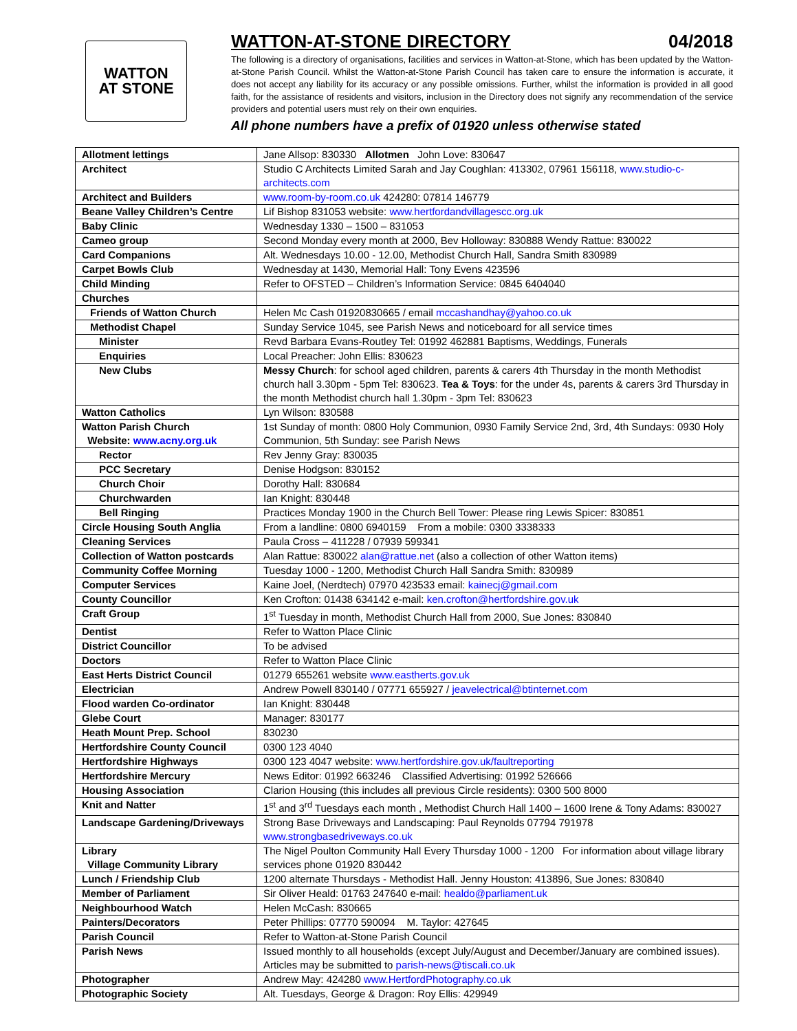WATTON
AT STONE
WATTON-AT-STONE DIRECTORY 04/2018
The following is a directory of organisations, facilities and services in Watton-at-Stone, which has been updated by the Watton-at-Stone Parish Council. Whilst the Watton-at-Stone Parish Council has taken care to ensure the information is accurate, it does not accept any liability for its accuracy or any possible omissions. Further, whilst the information is provided in all good faith, for the assistance of residents and visitors, inclusion in the Directory does not signify any recommendation of the service providers and potential users must rely on their own enquiries.
All phone numbers have a prefix of 01920 unless otherwise stated
| Allotment lettings | Jane Allsop: 830330 Allotmen John Love: 830647 |
| Architect | Studio C Architects Limited Sarah and Jay Coughlan: 413302, 07961 156118, www.studio-c-architects.com |
| Architect and Builders | www.room-by-room.co.uk 424280: 07814 146779 |
| Beane Valley Children’s Centre | Lif Bishop 831053 website: www.hertfordandvillagescc.org.uk |
| Baby Clinic | Wednesday 1330 – 1500 – 831053 |
| Cameo group | Second Monday every month at 2000, Bev Holloway: 830888 Wendy Rattue: 830022 |
| Card Companions | Alt. Wednesdays 10.00 - 12.00, Methodist Church Hall, Sandra Smith 830989 |
| Carpet Bowls Club | Wednesday at 1430, Memorial Hall: Tony Evens 423596 |
| Child Minding | Refer to OFSTED – Children’s Information Service: 0845 6404040 |
| Churches | |
| Friends of Watton Church | Helen Mc Cash 01920830665 / email mccashandhay@yahoo.co.uk |
| Methodist Chapel | Sunday Service 1045, see Parish News and noticeboard for all service times |
| Minister | Revd Barbara Evans-Routley Tel: 01992 462881 Baptisms, Weddings, Funerals |
| Enquiries | Local Preacher: John Ellis: 830623 |
| New Clubs | Messy Church : for school aged children, parents & carers 4th Thursday in the month Methodist church hall 3.30pm - 5pm Tel: 830623. Tea & Toys : for the under 4s, parents & carers 3rd Thursday in the month Methodist church hall 1.30pm - 3pm Tel: 830623 |
| Watton Catholics | Lyn Wilson: 830588 |
| Watton Parish Church Website: www.acny.org.uk | 1st Sunday of month: 0800 Holy Communion, 0930 Family Service 2nd, 3rd, 4th Sundays: 0930 Holy Communion, 5th Sunday: see Parish News |
| Rector | Rev Jenny Gray: 830035 |
| PCC Secretary | Denise Hodgson: 830152 |
| Church Choir | Dorothy Hall: 830684 |
| Churchwarden | Ian Knight: 830448 |
| Bell Ringing | Practices Monday 1900 in the Church Bell Tower: Please ring Lewis Spicer: 830851 |
| Circle Housing South Anglia | From a landline: 0800 6940159 From a mobile: 0300 3338333 |
| Cleaning Services | Paula Cross – 411228 / 07939 599341 |
| Collection of Watton postcards | Alan Rattue: 830022 alan@rattue.net (also a collection of other Watton items) |
| Community Coffee Morning | Tuesday 1000 - 1200, Methodist Church Hall Sandra Smith: 830989 |
| Computer Services | Kaine Joel, (Nerdtech) 07970 423533 email: kainecj@gmail.com |
| County Councillor | Ken Crofton: 01438 634142 e-mail: ken.crofton@hertfordshire.gov.uk |
| Craft Group | 1<sup>st</sup> Tuesday in month, Methodist Church Hall from 2000, Sue Jones: 830840 |
| Dentist | Refer to Watton Place Clinic |
| District Councillor | To be advised |
| Doctors | Refer to Watton Place Clinic |
| East Herts District Council | 01279 655261 website www.eastherts.gov.uk |
| Electrician | Andrew Powell 830140 / 07771 655927 / jeavelectrical@btinternet.com |
| Flood warden Co-ordinator | Ian Knight: 830448 |
| Glebe Court | Manager: 830177 |
| Heath Mount Prep. School | 830230 |
| Hertfordshire County Council | 0300 123 4040 |
| Hertfordshire Highways | 0300 123 4047 website: www.hertfordshire.gov.uk/faultreporting |
| Hertfordshire Mercury | News Editor: 01992 663246 Classified Advertising: 01992 526666 |
| Housing Association | Clarion Housing (this includes all previous Circle residents): 0300 500 8000 |
| Knit and Natter | 1<sup>st</sup> and 3<sup>rd</sup> Tuesdays each month , Methodist Church Hall 1400 – 1600 Irene & Tony Adams: 830027 |
| Landscape Gardening/Driveways | Strong Base Driveways and Landscaping: Paul Reynolds 07794 791978 www.strongbasedriveways.co.uk |
| Library Village Community Library | The Nigel Poulton Community Hall Every Thursday 1000 - 1200 For information about village library services phone 01920 830442 |
| Lunch / Friendship Club | 1200 alternate Thursdays - Methodist Hall. Jenny Houston: 413896, Sue Jones: 830840 |
| Member of Parliament | Sir Oliver Heald: 01763 247640 e-mail: healdo@parliament.uk |
| Neighbourhood Watch | Helen McCash: 830665 |
| Painters/Decorators | Peter Phillips: 07770 590094 M. Taylor: 427645 |
| Parish Council | Refer to Watton-at-Stone Parish Council |
| Parish News | Issued monthly to all households (except July/August and December/January are combined issues). Articles may be submitted to parish-news@tiscali.co.uk |
| Photographer | Andrew May: 424280 www.HertfordPhotography.co.uk |
| Photographic Society | Alt. Tuesdays, George & Dragon: Roy Ellis: 429949 |